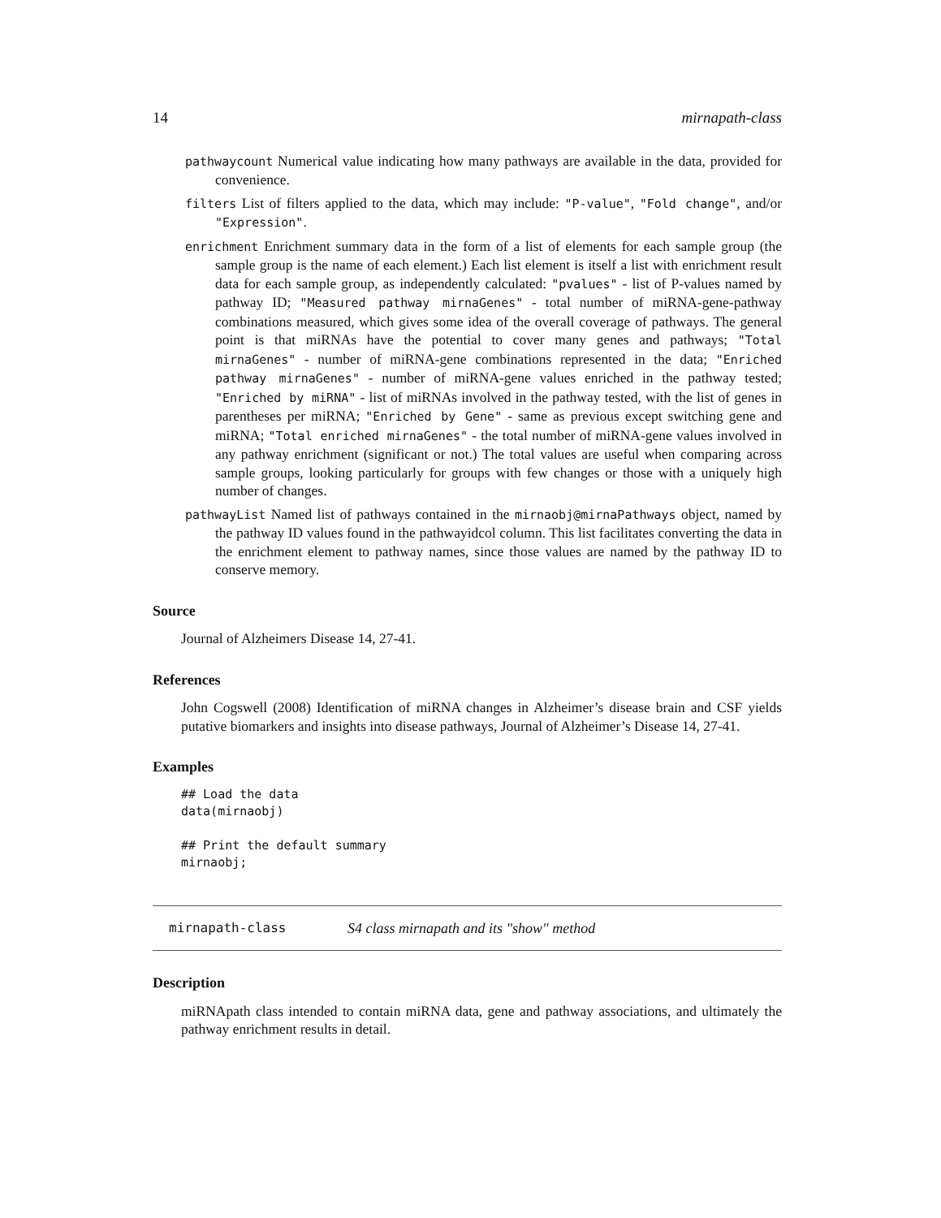14 mirnapath-class
pathwaycount Numerical value indicating how many pathways are available in the data, provided for convenience.
filters List of filters applied to the data, which may include: "P-value", "Fold change", and/or "Expression".
enrichment Enrichment summary data in the form of a list of elements for each sample group (the sample group is the name of each element.) Each list element is itself a list with enrichment result data for each sample group, as independently calculated: "pvalues" - list of P-values named by pathway ID; "Measured pathway mirnaGenes" - total number of miRNA-gene-pathway combinations measured, which gives some idea of the overall coverage of pathways. The general point is that miRNAs have the potential to cover many genes and pathways; "Total mirnaGenes" - number of miRNA-gene combinations represented in the data; "Enriched pathway mirnaGenes" - number of miRNA-gene values enriched in the pathway tested; "Enriched by miRNA" - list of miRNAs involved in the pathway tested, with the list of genes in parentheses per miRNA; "Enriched by Gene" - same as previous except switching gene and miRNA; "Total enriched mirnaGenes" - the total number of miRNA-gene values involved in any pathway enrichment (significant or not.) The total values are useful when comparing across sample groups, looking particularly for groups with few changes or those with a uniquely high number of changes.
pathwayList Named list of pathways contained in the mirnaobj@mirnaPathways object, named by the pathway ID values found in the pathwayidcol column. This list facilitates converting the data in the enrichment element to pathway names, since those values are named by the pathway ID to conserve memory.
Source
Journal of Alzheimers Disease 14, 27-41.
References
John Cogswell (2008) Identification of miRNA changes in Alzheimer’s disease brain and CSF yields putative biomarkers and insights into disease pathways, Journal of Alzheimer’s Disease 14, 27-41.
Examples
## Load the data
data(mirnaobj)

## Print the default summary
mirnaobj;
mirnapath-class S4 class mirnapath and its "show" method
Description
miRNApath class intended to contain miRNA data, gene and pathway associations, and ultimately the pathway enrichment results in detail.